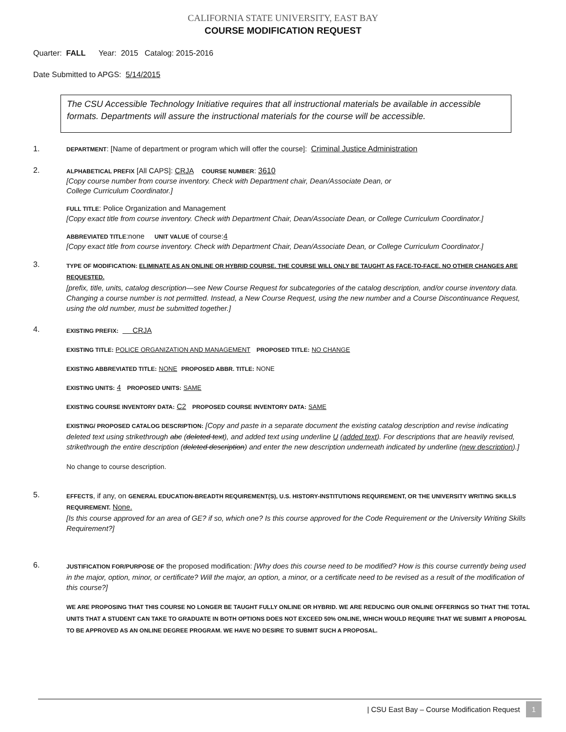CALIFORNIA STATE UNIVERSITY, EAST BAY
COURSE MODIFICATION REQUEST
Quarter: FALL Year: 2015 Catalog: 2015-2016
Date Submitted to APGS: 5/14/2015
The CSU Accessible Technology Initiative requires that all instructional materials be available in accessible formats. Departments will assure the instructional materials for the course will be accessible.
1.
DEPARTMENT: [Name of department or program which will offer the course]: Criminal Justice Administration
2.
ALPHABETICAL PREFIX [All CAPS]: CRJA COURSE NUMBER: 3610
[Copy course number from course inventory. Check with Department chair, Dean/Associate Dean, or
College Curriculum Coordinator.]
FULL TITLE: Police Organization and Management
[Copy exact title from course inventory. Check with Department Chair, Dean/Associate Dean, or College Curriculum Coordinator.]
ABBREVIATED TITLE:none UNIT VALUE of course:4
[Copy exact title from course inventory. Check with Department Chair, Dean/Associate Dean, or College Curriculum Coordinator.]
3.
TYPE OF MODIFICATION: ELIMINATE AS AN ONLINE OR HYBRID COURSE. THE COURSE WILL ONLY BE TAUGHT AS FACE-TO-FACE. NO OTHER CHANGES ARE REQUESTED.
[prefix, title, units, catalog description—see New Course Request for subcategories of the catalog description, and/or course inventory data. Changing a course number is not permitted. Instead, a New Course Request, using the new number and a Course Discontinuance Request, using the old number, must be submitted together.]
4.
EXISTING PREFIX: CRJA
EXISTING TITLE: POLICE ORGANIZATION AND MANAGEMENT PROPOSED TITLE: NO CHANGE
EXISTING ABBREVIATED TITLE: NONE PROPOSED ABBR. TITLE: NONE
EXISTING UNITS: 4 PROPOSED UNITS: SAME
EXISTING COURSE INVENTORY DATA: C2 PROPOSED COURSE INVENTORY DATA: SAME
EXISTING/ PROPOSED CATALOG DESCRIPTION: [Copy and paste in a separate document the existing catalog description and revise indicating deleted text using strikethrough abc (deleted text), and added text using underline U (added text). For descriptions that are heavily revised, strikethrough the entire description (deleted description) and enter the new description underneath indicated by underline (new description).]
No change to course description.
5.
EFFECTS, if any, on GENERAL EDUCATION-BREADTH REQUIREMENT(S), U.S. HISTORY-INSTITUTIONS REQUIREMENT, OR THE UNIVERSITY WRITING SKILLS REQUIREMENT. None.
[Is this course approved for an area of GE? if so, which one? Is this course approved for the Code Requirement or the University Writing Skills Requirement?]
6.
JUSTIFICATION FOR/PURPOSE OF the proposed modification: [Why does this course need to be modified? How is this course currently being used in the major, option, minor, or certificate? Will the major, an option, a minor, or a certificate need to be revised as a result of the modification of this course?]
WE ARE PROPOSING THAT THIS COURSE NO LONGER BE TAUGHT FULLY ONLINE OR HYBRID. WE ARE REDUCING OUR ONLINE OFFERINGS SO THAT THE TOTAL UNITS THAT A STUDENT CAN TAKE TO GRADUATE IN BOTH OPTIONS DOES NOT EXCEED 50% ONLINE, WHICH WOULD REQUIRE THAT WE SUBMIT A PROPOSAL TO BE APPROVED AS AN ONLINE DEGREE PROGRAM. WE HAVE NO DESIRE TO SUBMIT SUCH A PROPOSAL.
| CSU East Bay – Course Modification Request 1